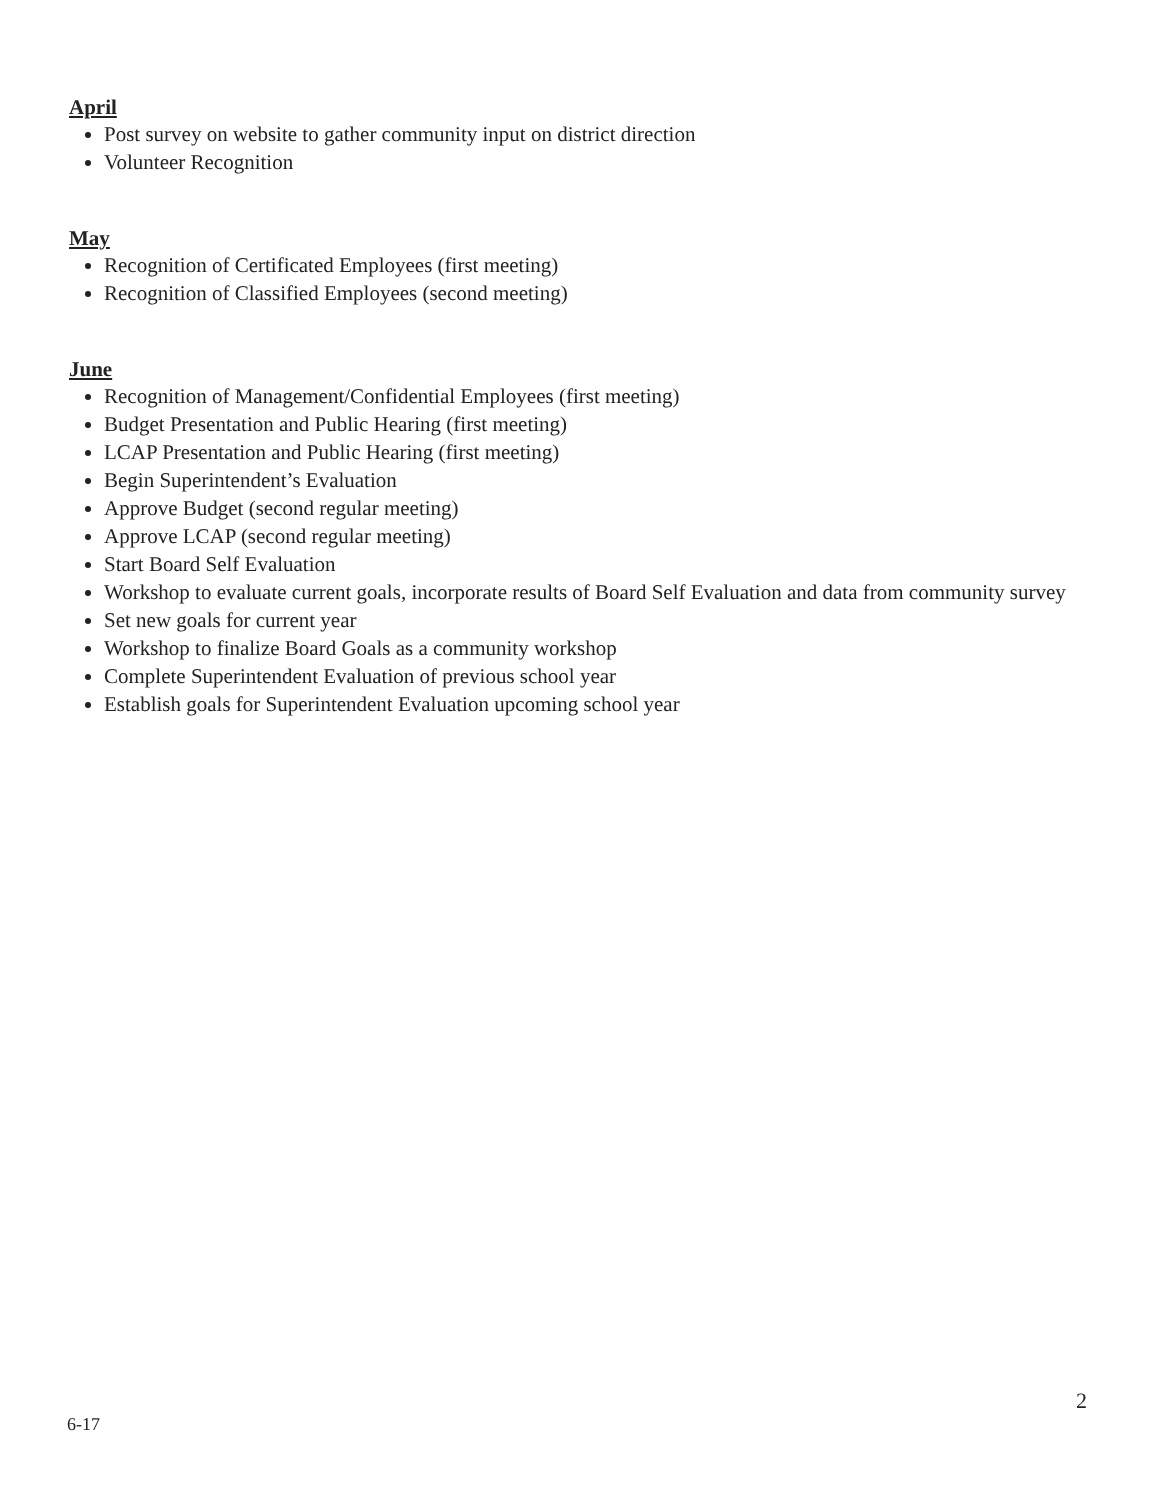April
Post survey on website to gather community input on district direction
Volunteer Recognition
May
Recognition of Certificated Employees (first meeting)
Recognition of Classified Employees (second meeting)
June
Recognition of Management/Confidential Employees (first meeting)
Budget Presentation and Public Hearing (first meeting)
LCAP Presentation and Public Hearing (first meeting)
Begin Superintendent’s Evaluation
Approve Budget (second regular meeting)
Approve LCAP (second regular meeting)
Start Board Self Evaluation
Workshop to evaluate current goals, incorporate results of Board Self Evaluation and data from community survey
Set new goals for current year
Workshop to finalize Board Goals as a community workshop
Complete Superintendent Evaluation of previous school year
Establish goals for Superintendent Evaluation upcoming school year
2
6-17